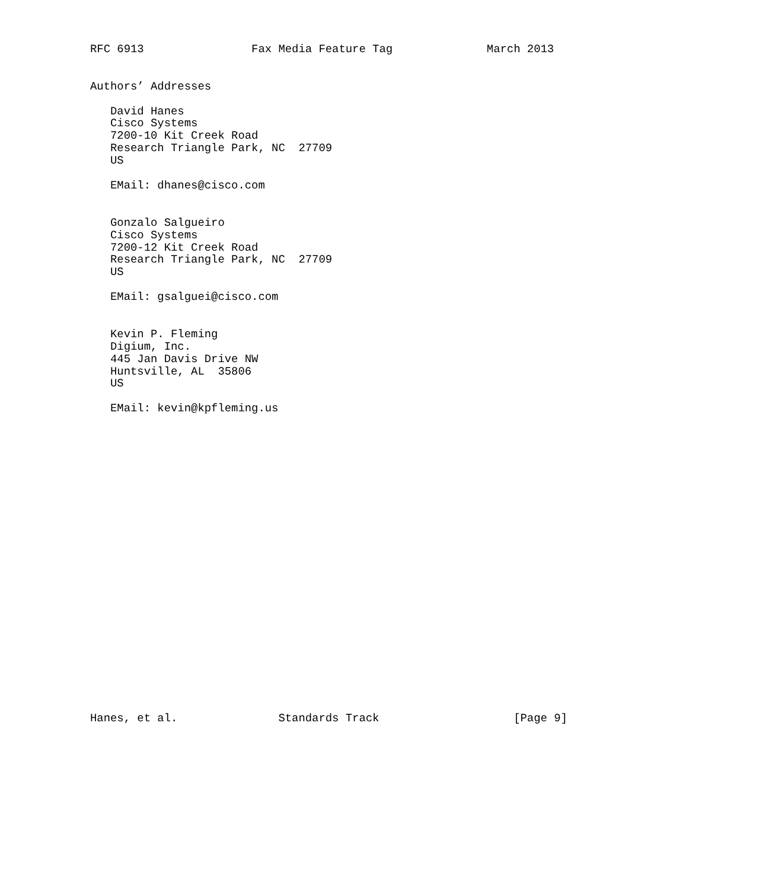RFC 6913                Fax Media Feature Tag              March 2013


Authors’ Addresses

   David Hanes
   Cisco Systems
   7200-10 Kit Creek Road
   Research Triangle Park, NC  27709
   US

   EMail: dhanes@cisco.com


   Gonzalo Salgueiro
   Cisco Systems
   7200-12 Kit Creek Road
   Research Triangle Park, NC  27709
   US

   EMail: gsalguei@cisco.com


   Kevin P. Fleming
   Digium, Inc.
   445 Jan Davis Drive NW
   Huntsville, AL  35806
   US

   EMail: kevin@kpfleming.us
























Hanes, et al.               Standards Track                    [Page 9]